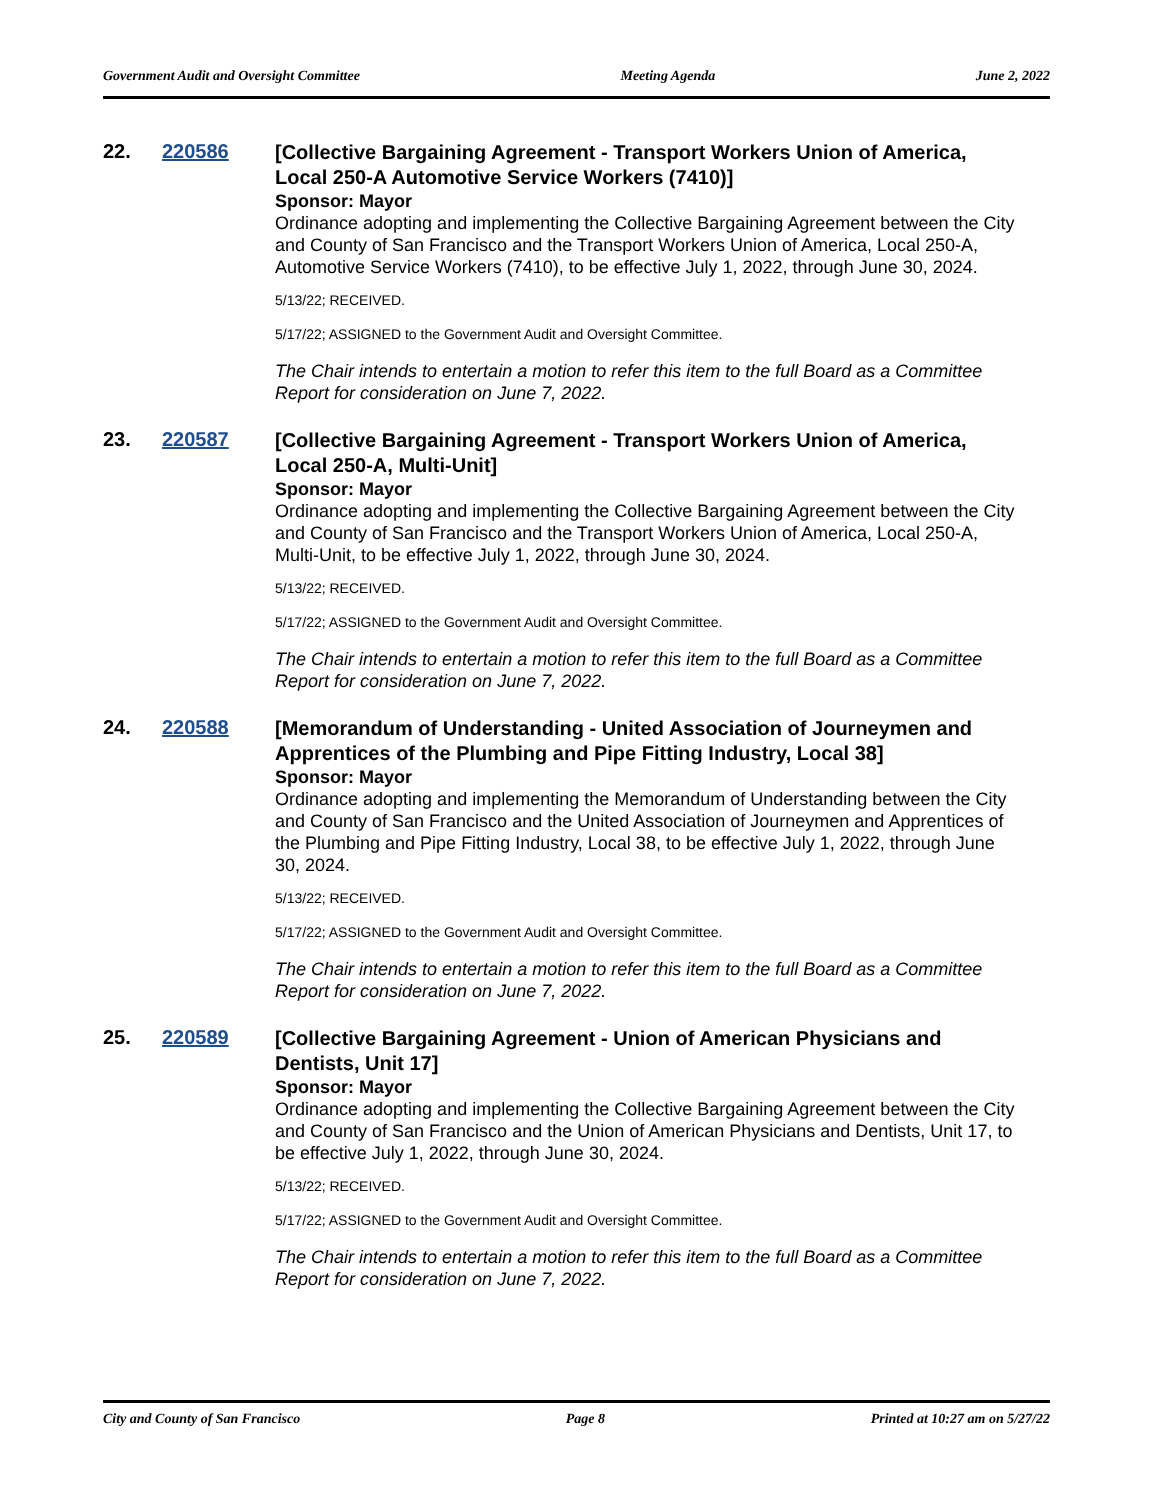Government Audit and Oversight Committee Meeting Agenda June 2, 2022
22. 220586
[Collective Bargaining Agreement - Transport Workers Union of America, Local 250-A Automotive Service Workers (7410)]
Sponsor: Mayor
Ordinance adopting and implementing the Collective Bargaining Agreement between the City and County of San Francisco and the Transport Workers Union of America, Local 250-A, Automotive Service Workers (7410), to be effective July 1, 2022, through June 30, 2024.
5/13/22; RECEIVED.
5/17/22; ASSIGNED to the Government Audit and Oversight Committee.
The Chair intends to entertain a motion to refer this item to the full Board as a Committee Report for consideration on June 7, 2022.
23. 220587
[Collective Bargaining Agreement - Transport Workers Union of America, Local 250-A, Multi-Unit]
Sponsor: Mayor
Ordinance adopting and implementing the Collective Bargaining Agreement between the City and County of San Francisco and the Transport Workers Union of America, Local 250-A, Multi-Unit, to be effective July 1, 2022, through June 30, 2024.
5/13/22; RECEIVED.
5/17/22; ASSIGNED to the Government Audit and Oversight Committee.
The Chair intends to entertain a motion to refer this item to the full Board as a Committee Report for consideration on June 7, 2022.
24. 220588
[Memorandum of Understanding - United Association of Journeymen and Apprentices of the Plumbing and Pipe Fitting Industry, Local 38]
Sponsor: Mayor
Ordinance adopting and implementing the Memorandum of Understanding between the City and County of San Francisco and the United Association of Journeymen and Apprentices of the Plumbing and Pipe Fitting Industry, Local 38, to be effective July 1, 2022, through June 30, 2024.
5/13/22; RECEIVED.
5/17/22; ASSIGNED to the Government Audit and Oversight Committee.
The Chair intends to entertain a motion to refer this item to the full Board as a Committee Report for consideration on June 7, 2022.
25. 220589
[Collective Bargaining Agreement - Union of American Physicians and Dentists, Unit 17]
Sponsor: Mayor
Ordinance adopting and implementing the Collective Bargaining Agreement between the City and County of San Francisco and the Union of American Physicians and Dentists, Unit 17, to be effective July 1, 2022, through June 30, 2024.
5/13/22; RECEIVED.
5/17/22; ASSIGNED to the Government Audit and Oversight Committee.
The Chair intends to entertain a motion to refer this item to the full Board as a Committee Report for consideration on June 7, 2022.
City and County of San Francisco Page 8 Printed at 10:27 am on 5/27/22